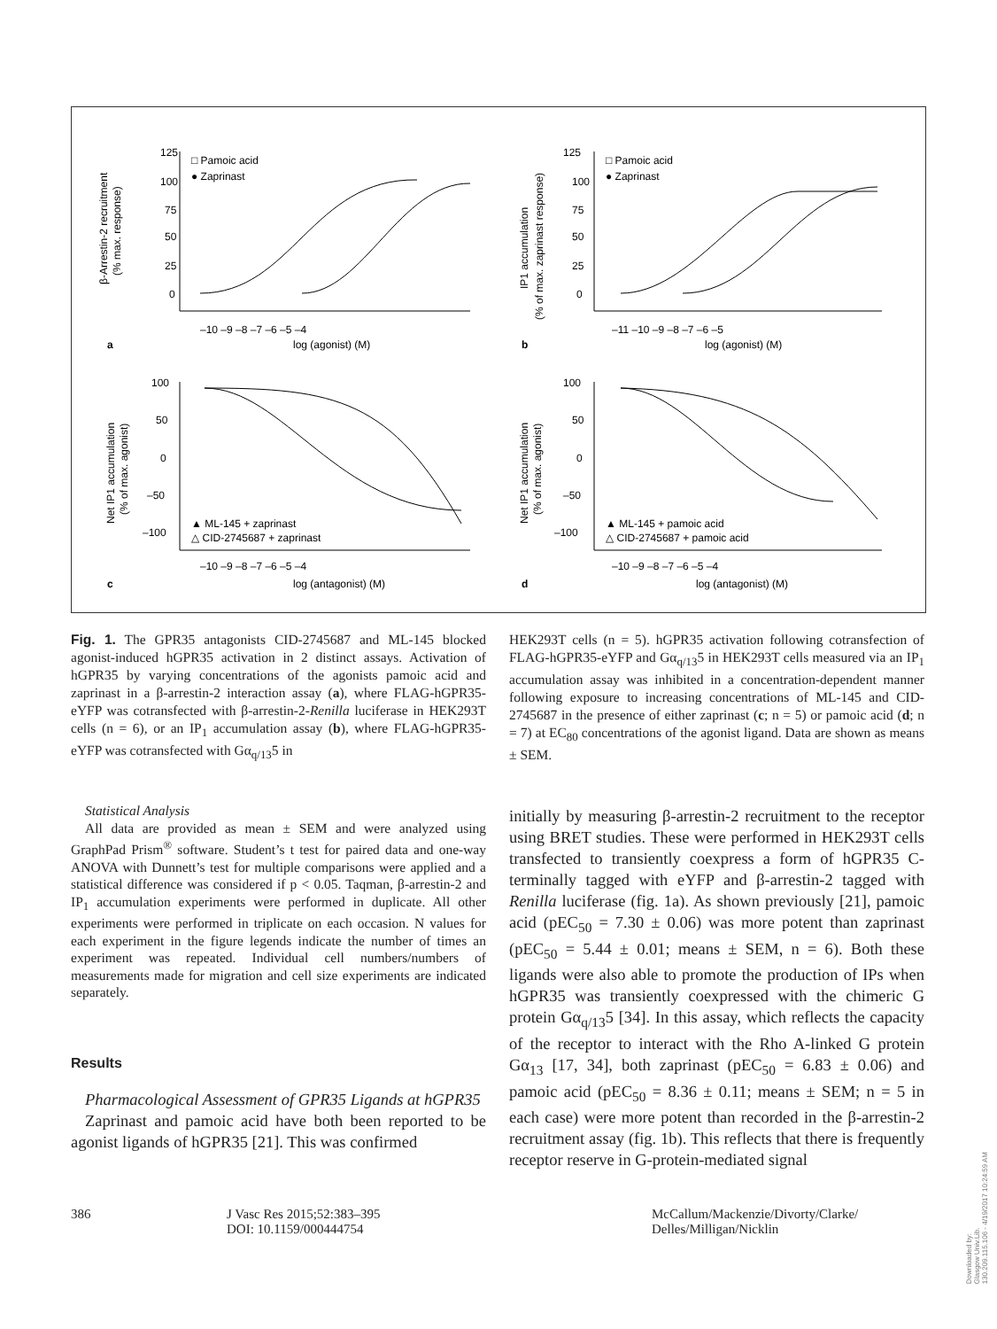125
100
75
50
25
0
–10 –9 –8 –7 –6 –5 –4
log (agonist) (M)
a
□ Pamoic acid
● Zaprinast
β-Arrestin-2 recruitment
(% max. response)
125
100
75
50
25
0
–11 –10 –9 –8 –7 –6 –5
log (agonist) (M)
b
□ Pamoic acid
● Zaprinast
IP1 accumulation
(% of max. zaprinast response)
100
50
0
–50
–100
–10 –9 –8 –7 –6 –5 –4
log (antagonist) (M)
c
▲ ML-145 + zaprinast
△ CID-2745687 + zaprinast
Net IP1 accumulation
(% of max. agonist)
100
50
0
–50
–100
–10 –9 –8 –7 –6 –5 –4
log (antagonist) (M)
d
▲ ML-145 + pamoic acid
△ CID-2745687 + pamoic acid
Net IP1 accumulation
(% of max. agonist)
Fig. 1. The GPR35 antagonists CID-2745687 and ML-145 blocked agonist-induced hGPR35 activation in 2 distinct assays. Activation of hGPR35 by varying concentrations of the agonists pamoic acid and zaprinast in a β-arrestin-2 interaction assay (a), where FLAG-hGPR35-eYFP was cotransfected with β-arrestin-2-Renilla luciferase in HEK293T cells (n = 6), or an IP<sub>1</sub> accumulation assay (b), where FLAG-hGPR35-eYFP was cotransfected with Gα<sub>q/13</sub>5 in
HEK293T cells (n = 5). hGPR35 activation following cotransfection of FLAG-hGPR35-eYFP and Gα<sub>q/13</sub>5 in HEK293T cells measured via an IP<sub>1</sub> accumulation assay was inhibited in a concentration-dependent manner following exposure to increasing concentrations of ML-145 and CID-2745687 in the presence of either zaprinast (c; n = 5) or pamoic acid (d; n = 7) at EC<sub>80</sub> concentrations of the agonist ligand. Data are shown as means ± SEM.
Statistical Analysis
All data are provided as mean ± SEM and were analyzed using GraphPad Prism<sup>®</sup> software. Student’s t test for paired data and one-way ANOVA with Dunnett’s test for multiple comparisons were applied and a statistical difference was considered if p < 0.05. Taqman, β-arrestin-2 and IP<sub>1</sub> accumulation experiments were performed in duplicate. All other experiments were performed in triplicate on each occasion. N values for each experiment in the figure legends indicate the number of times an experiment was repeated. Individual cell numbers/numbers of measurements made for migration and cell size experiments are indicated separately.
Results
Pharmacological Assessment of GPR35 Ligands at hGPR35
Zaprinast and pamoic acid have both been reported to be agonist ligands of hGPR35 [21]. This was confirmed
initially by measuring β-arrestin-2 recruitment to the receptor using BRET studies. These were performed in HEK293T cells transfected to transiently coexpress a form of hGPR35 C-terminally tagged with eYFP and β-arrestin-2 tagged with Renilla luciferase (fig. 1a). As shown previously [21], pamoic acid (pEC<sub>50</sub> = 7.30 ± 0.06) was more potent than zaprinast (pEC<sub>50</sub> = 5.44 ± 0.01; means ± SEM, n = 6). Both these ligands were also able to promote the production of IPs when hGPR35 was transiently coexpressed with the chimeric G protein Gα<sub>q/13</sub>5 [34]. In this assay, which reflects the capacity of the receptor to interact with the Rho A-linked G protein Gα<sub>13</sub> [17, 34], both zaprinast (pEC<sub>50</sub> = 6.83 ± 0.06) and pamoic acid (pEC<sub>50</sub> = 8.36 ± 0.11; means ± SEM; n = 5 in each case) were more potent than recorded in the β-arrestin-2 recruitment assay (fig. 1b). This reflects that there is frequently receptor reserve in G-protein-mediated signal
386 J Vasc Res 2015;52:383–395
DOI: 10.1159/000444754
McCallum/Mackenzie/Divorty/Clarke/
Delles/Milligan/Nicklin
Downloaded by:
Glasgow Univ.Lib.
130.209.115.106 - 4/19/2017 10:24:59 AM